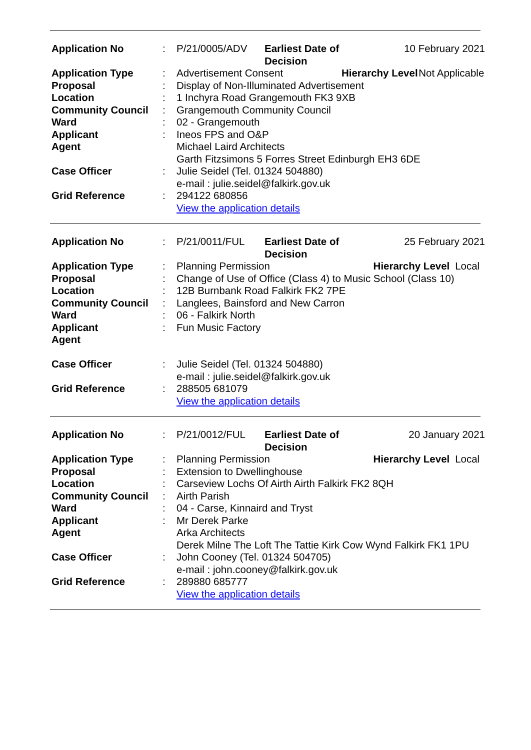| Application No | : | P/21/0005/ADV | Earliest Date of Decision | 10 February 2021 | |
| Application Type | : | Advertisement Consent | | Hierarchy Level | Not Applicable |
| Proposal | : | Display of Non-Illuminated Advertisement | | | |
| Location | : | 1 Inchyra Road Grangemouth FK3 9XB | | | |
| Community Council | : | Grangemouth Community Council | | | |
| Ward | : | 02 - Grangemouth | | | |
| Applicant | : | Ineos FPS and O&P | | | |
| Agent | | Michael Laird Architects Garth Fitzsimons 5 Forres Street Edinburgh EH3 6DE | | | |
| Case Officer | : | Julie Seidel (Tel. 01324 504880) e-mail : julie.seidel@falkirk.gov.uk | | | |
| Grid Reference | : | 294122 680856 View the application details | | | |
| Application No | : | P/21/0011/FUL | Earliest Date of Decision | 25 February 2021 | |
| Application Type | : | Planning Permission | | Hierarchy Level | Local |
| Proposal | : | Change of Use of Office (Class 4) to Music School (Class 10) | | | |
| Location | : | 12B Burnbank Road Falkirk FK2 7PE | | | |
| Community Council | : | Langlees, Bainsford and New Carron | | | |
| Ward | : | 06 - Falkirk North | | | |
| Applicant | : | Fun Music Factory | | | |
| Agent | | | | | |
| Case Officer | : | Julie Seidel (Tel. 01324 504880) e-mail : julie.seidel@falkirk.gov.uk | | | |
| Grid Reference | : | 288505 681079 View the application details | | | |
| Application No | : | P/21/0012/FUL | Earliest Date of Decision | 20 January 2021 | |
| Application Type | : | Planning Permission | | Hierarchy Level | Local |
| Proposal | : | Extension to Dwellinghouse | | | |
| Location | : | Carseview Lochs Of Airth Airth Falkirk FK2 8QH | | | |
| Community Council | : | Airth Parish | | | |
| Ward | : | 04 - Carse, Kinnaird and Tryst | | | |
| Applicant | : | Mr Derek Parke | | | |
| Agent | | Arka Architects Derek Milne The Loft The Tattie Kirk Cow Wynd Falkirk FK1 1PU | | | |
| Case Officer | : | John Cooney (Tel. 01324 504705) e-mail : john.cooney@falkirk.gov.uk | | | |
| Grid Reference | : | 289880 685777 View the application details | | | |